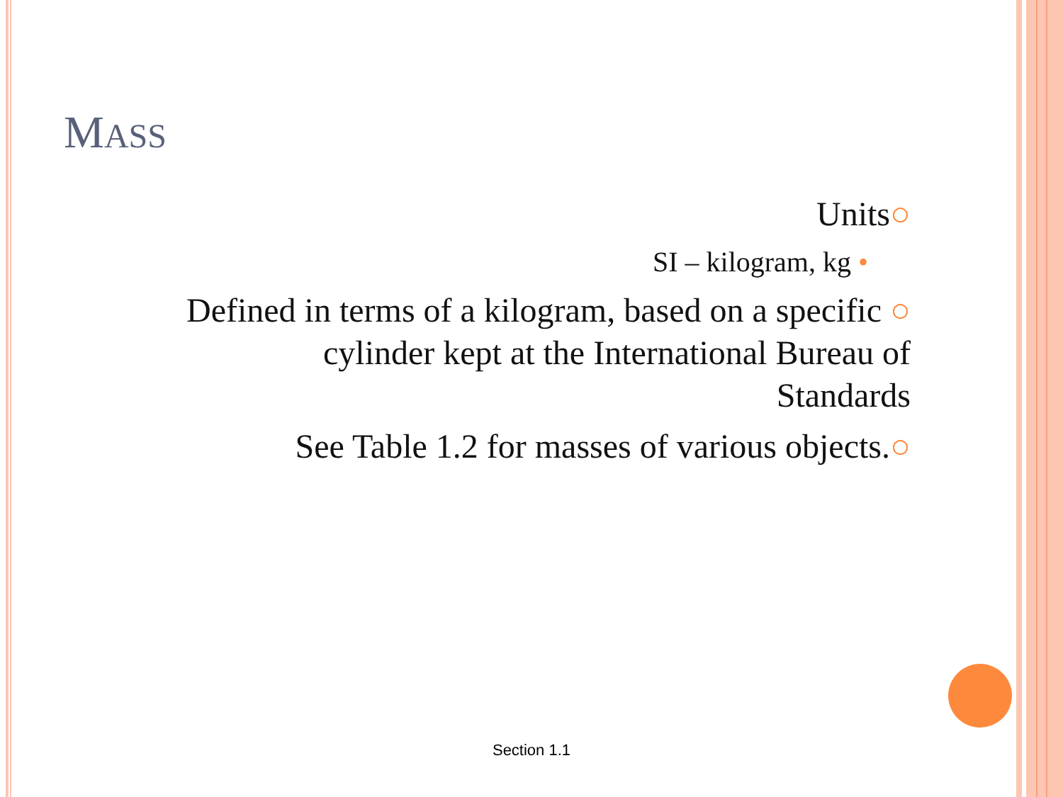MASS
Units○
SI – kilogram, kg •
Defined in terms of a kilogram, based on a specific ○
cylinder kept at the International Bureau of
Standards
See Table 1.2 for masses of various objects.○
Section 1.1